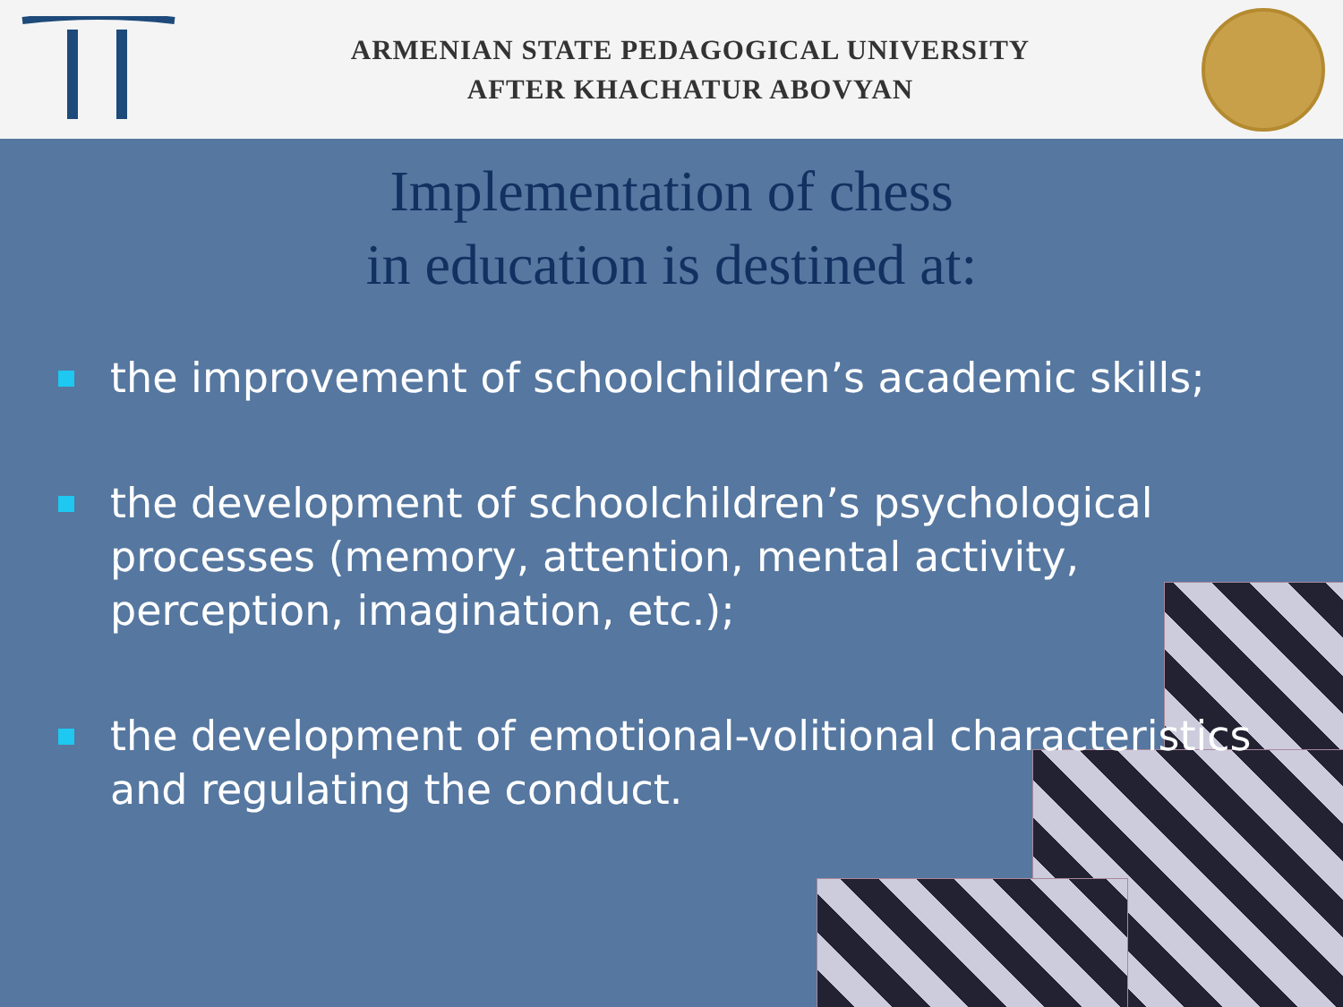ARMENIAN STATE PEDAGOGICAL UNIVERSITY
AFTER KHACHATUR ABOVYAN
Implementation of chess
in education is destined at:
the improvement of schoolchildren’s academic skills;
the development of schoolchildren’s psychological processes (memory, attention, mental activity, perception, imagination, etc.);
the development of emotional-volitional characteristics and regulating the conduct.